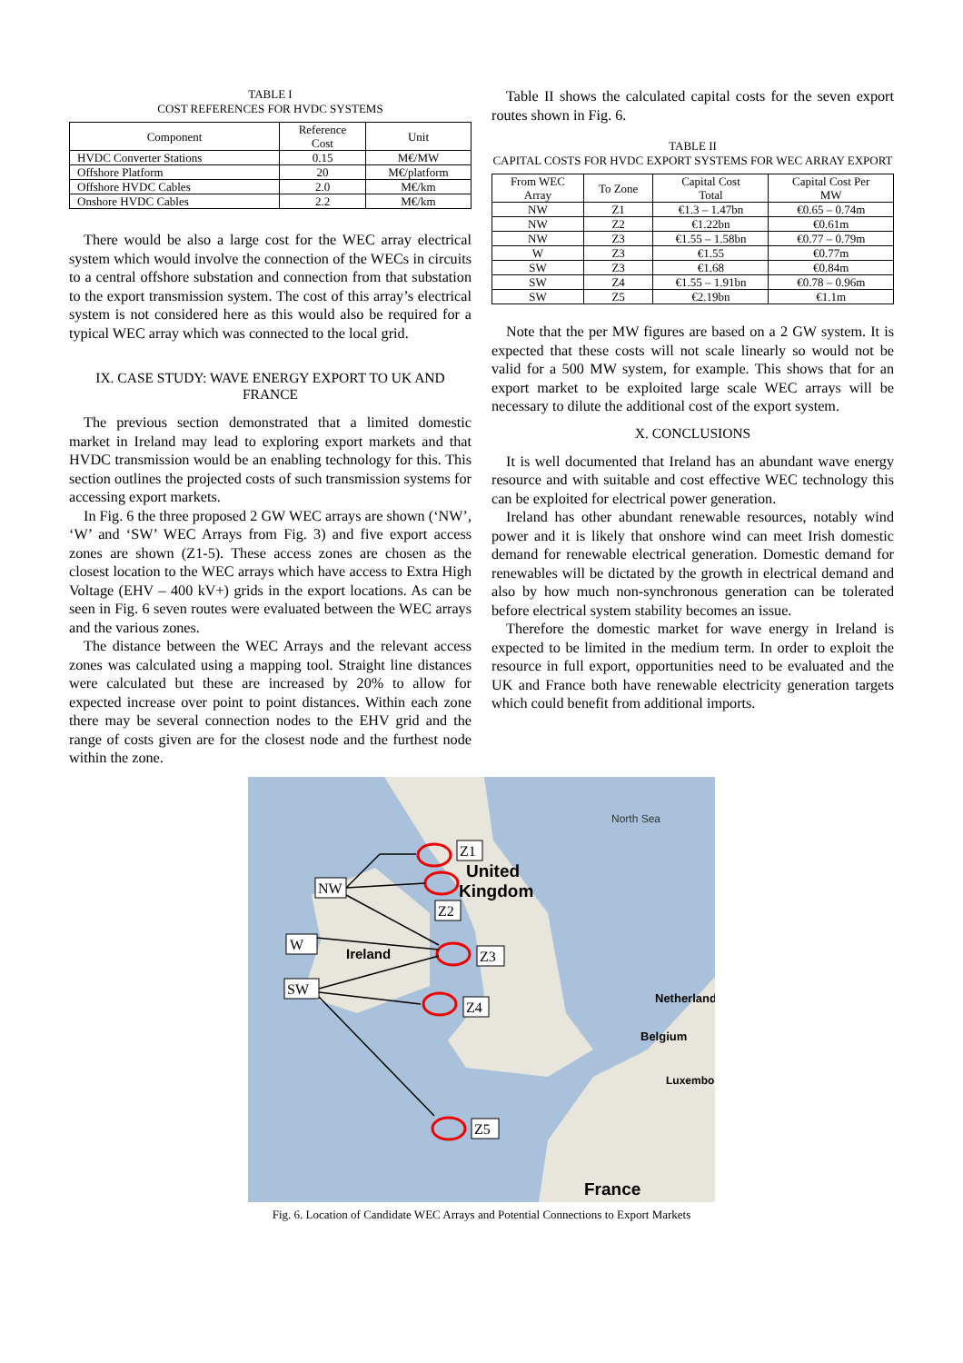TABLE I
COST REFERENCES FOR HVDC SYSTEMS
| Component | Reference Cost | Unit |
| --- | --- | --- |
| HVDC Converter Stations | 0.15 | M€/MW |
| Offshore Platform | 20 | M€/platform |
| Offshore HVDC Cables | 2.0 | M€/km |
| Onshore HVDC Cables | 2.2 | M€/km |
There would be also a large cost for the WEC array electrical system which would involve the connection of the WECs in circuits to a central offshore substation and connection from that substation to the export transmission system. The cost of this array’s electrical system is not considered here as this would also be required for a typical WEC array which was connected to the local grid.
IX. CASE STUDY: WAVE ENERGY EXPORT TO UK AND FRANCE
The previous section demonstrated that a limited domestic market in Ireland may lead to exploring export markets and that HVDC transmission would be an enabling technology for this. This section outlines the projected costs of such transmission systems for accessing export markets.
In Fig. 6 the three proposed 2 GW WEC arrays are shown (‘NW’, ‘W’ and ‘SW’ WEC Arrays from Fig. 3) and five export access zones are shown (Z1-5). These access zones are chosen as the closest location to the WEC arrays which have access to Extra High Voltage (EHV – 400 kV+) grids in the export locations. As can be seen in Fig. 6 seven routes were evaluated between the WEC arrays and the various zones.
The distance between the WEC Arrays and the relevant access zones was calculated using a mapping tool. Straight line distances were calculated but these are increased by 20% to allow for expected increase over point to point distances. Within each zone there may be several connection nodes to the EHV grid and the range of costs given are for the closest node and the furthest node within the zone.
Table II shows the calculated capital costs for the seven export routes shown in Fig. 6.
TABLE II
CAPITAL COSTS FOR HVDC EXPORT SYSTEMS FOR WEC ARRAY EXPORT
| From WEC Array | To Zone | Capital Cost Total | Capital Cost Per MW |
| --- | --- | --- | --- |
| NW | Z1 | €1.3 – 1.47bn | €0.65 – 0.74m |
| NW | Z2 | €1.22bn | €0.61m |
| NW | Z3 | €1.55 – 1.58bn | €0.77 – 0.79m |
| W | Z3 | €1.55 | €0.77m |
| SW | Z3 | €1.68 | €0.84m |
| SW | Z4 | €1.55 – 1.91bn | €0.78 – 0.96m |
| SW | Z5 | €2.19bn | €1.1m |
Note that the per MW figures are based on a 2 GW system. It is expected that these costs will not scale linearly so would not be valid for a 500 MW system, for example. This shows that for an export market to be exploited large scale WEC arrays will be necessary to dilute the additional cost of the export system.
X. CONCLUSIONS
It is well documented that Ireland has an abundant wave energy resource and with suitable and cost effective WEC technology this can be exploited for electrical power generation.
Ireland has other abundant renewable resources, notably wind power and it is likely that onshore wind can meet Irish domestic demand for renewable electrical generation. Domestic demand for renewables will be dictated by the growth in electrical demand and also by how much non-synchronous generation can be tolerated before electrical system stability becomes an issue.
Therefore the domestic market for wave energy in Ireland is expected to be limited in the medium term. In order to exploit the resource in full export, opportunities need to be evaluated and the UK and France both have renewable electricity generation targets which could benefit from additional imports.
North Sea
United
Kingdom
Ireland
Netherland
Belgium
Luxembo
France
Z1
NW
Z2
W
Z3
SW
Z4
Z5
Fig. 6. Location of Candidate WEC Arrays and Potential Connections to Export Markets